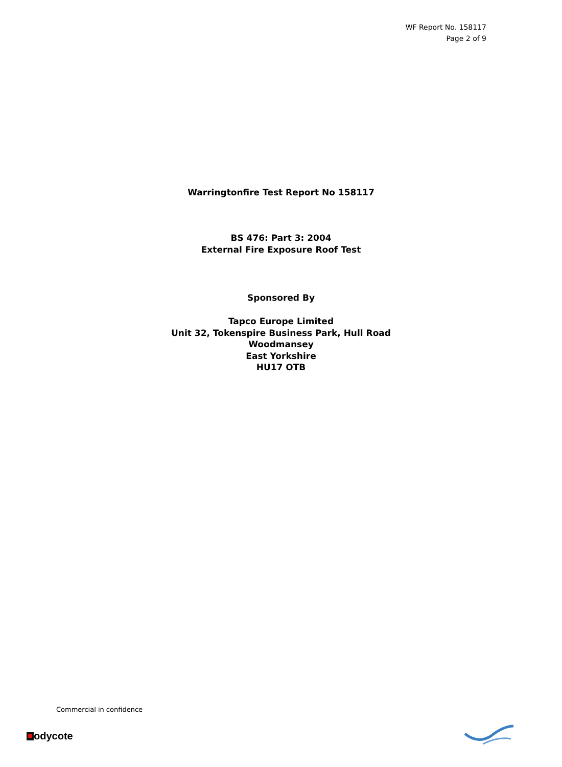WF Report No. 158117
Page 2 of 9
Warringtonfire Test Report No 158117
BS 476: Part 3: 2004
External Fire Exposure Roof Test
Sponsored By
Tapco Europe Limited
Unit 32, Tokenspire Business Park, Hull Road
Woodmansey
East Yorkshire
HU17 OTB
Commercial in confidence
odycote